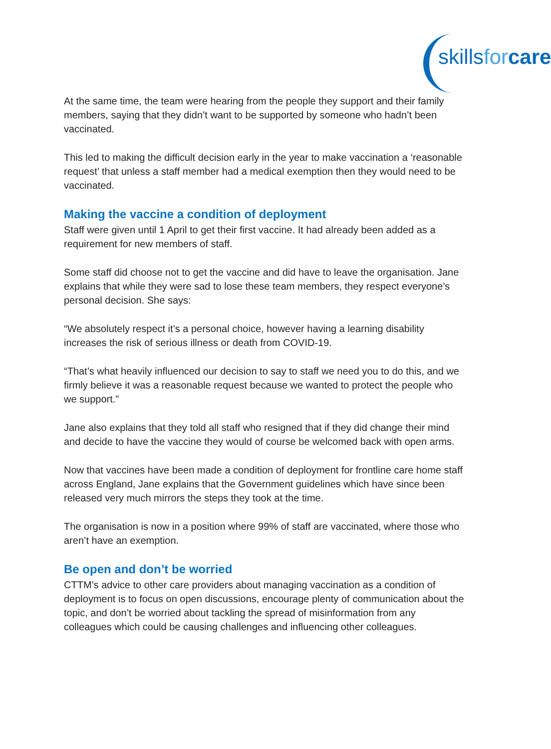skillsfor care
At the same time, the team were hearing from the people they support and their family members, saying that they didn’t want to be supported by someone who hadn’t been vaccinated.
This led to making the difficult decision early in the year to make vaccination a ‘reasonable request’ that unless a staff member had a medical exemption then they would need to be vaccinated.
Making the vaccine a condition of deployment
Staff were given until 1 April to get their first vaccine. It had already been added as a requirement for new members of staff.
Some staff did choose not to get the vaccine and did have to leave the organisation. Jane explains that while they were sad to lose these team members, they respect everyone’s personal decision. She says:
“We absolutely respect it’s a personal choice, however having a learning disability increases the risk of serious illness or death from COVID-19.
“That’s what heavily influenced our decision to say to staff we need you to do this, and we firmly believe it was a reasonable request because we wanted to protect the people who we support.”
Jane also explains that they told all staff who resigned that if they did change their mind and decide to have the vaccine they would of course be welcomed back with open arms.
Now that vaccines have been made a condition of deployment for frontline care home staff across England, Jane explains that the Government guidelines which have since been released very much mirrors the steps they took at the time.
The organisation is now in a position where 99% of staff are vaccinated, where those who aren’t have an exemption.
Be open and don’t be worried
CTTM’s advice to other care providers about managing vaccination as a condition of deployment is to focus on open discussions, encourage plenty of communication about the topic, and don’t be worried about tackling the spread of misinformation from any colleagues which could be causing challenges and influencing other colleagues.